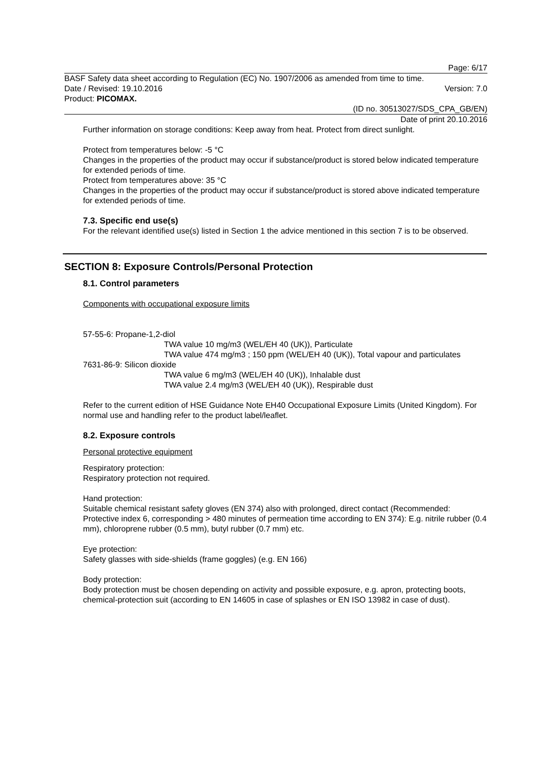Page: 6/17
BASF Safety data sheet according to Regulation (EC) No. 1907/2006 as amended from time to time.
Date / Revised: 19.10.2016 Version: 7.0
Product: PICOMAX.
(ID no. 30513027/SDS_CPA_GB/EN)
Date of print 20.10.2016
Further information on storage conditions: Keep away from heat. Protect from direct sunlight.
Protect from temperatures below: -5 °C
Changes in the properties of the product may occur if substance/product is stored below indicated temperature for extended periods of time.
Protect from temperatures above: 35 °C
Changes in the properties of the product may occur if substance/product is stored above indicated temperature for extended periods of time.
7.3. Specific end use(s)
For the relevant identified use(s) listed in Section 1 the advice mentioned in this section 7 is to be observed.
SECTION 8: Exposure Controls/Personal Protection
8.1. Control parameters
Components with occupational exposure limits
57-55-6: Propane-1,2-diol
TWA value 10 mg/m3 (WEL/EH 40 (UK)), Particulate
TWA value 474 mg/m3 ; 150 ppm (WEL/EH 40 (UK)), Total vapour and particulates
7631-86-9: Silicon dioxide
TWA value 6 mg/m3 (WEL/EH 40 (UK)), Inhalable dust
TWA value 2.4 mg/m3 (WEL/EH 40 (UK)), Respirable dust
Refer to the current edition of HSE Guidance Note EH40 Occupational Exposure Limits (United Kingdom). For normal use and handling refer to the product label/leaflet.
8.2. Exposure controls
Personal protective equipment
Respiratory protection:
Respiratory protection not required.
Hand protection:
Suitable chemical resistant safety gloves (EN 374) also with prolonged, direct contact (Recommended: Protective index 6, corresponding > 480 minutes of permeation time according to EN 374): E.g. nitrile rubber (0.4 mm), chloroprene rubber (0.5 mm), butyl rubber (0.7 mm) etc.
Eye protection:
Safety glasses with side-shields (frame goggles) (e.g. EN 166)
Body protection:
Body protection must be chosen depending on activity and possible exposure, e.g. apron, protecting boots, chemical-protection suit (according to EN 14605 in case of splashes or EN ISO 13982 in case of dust).